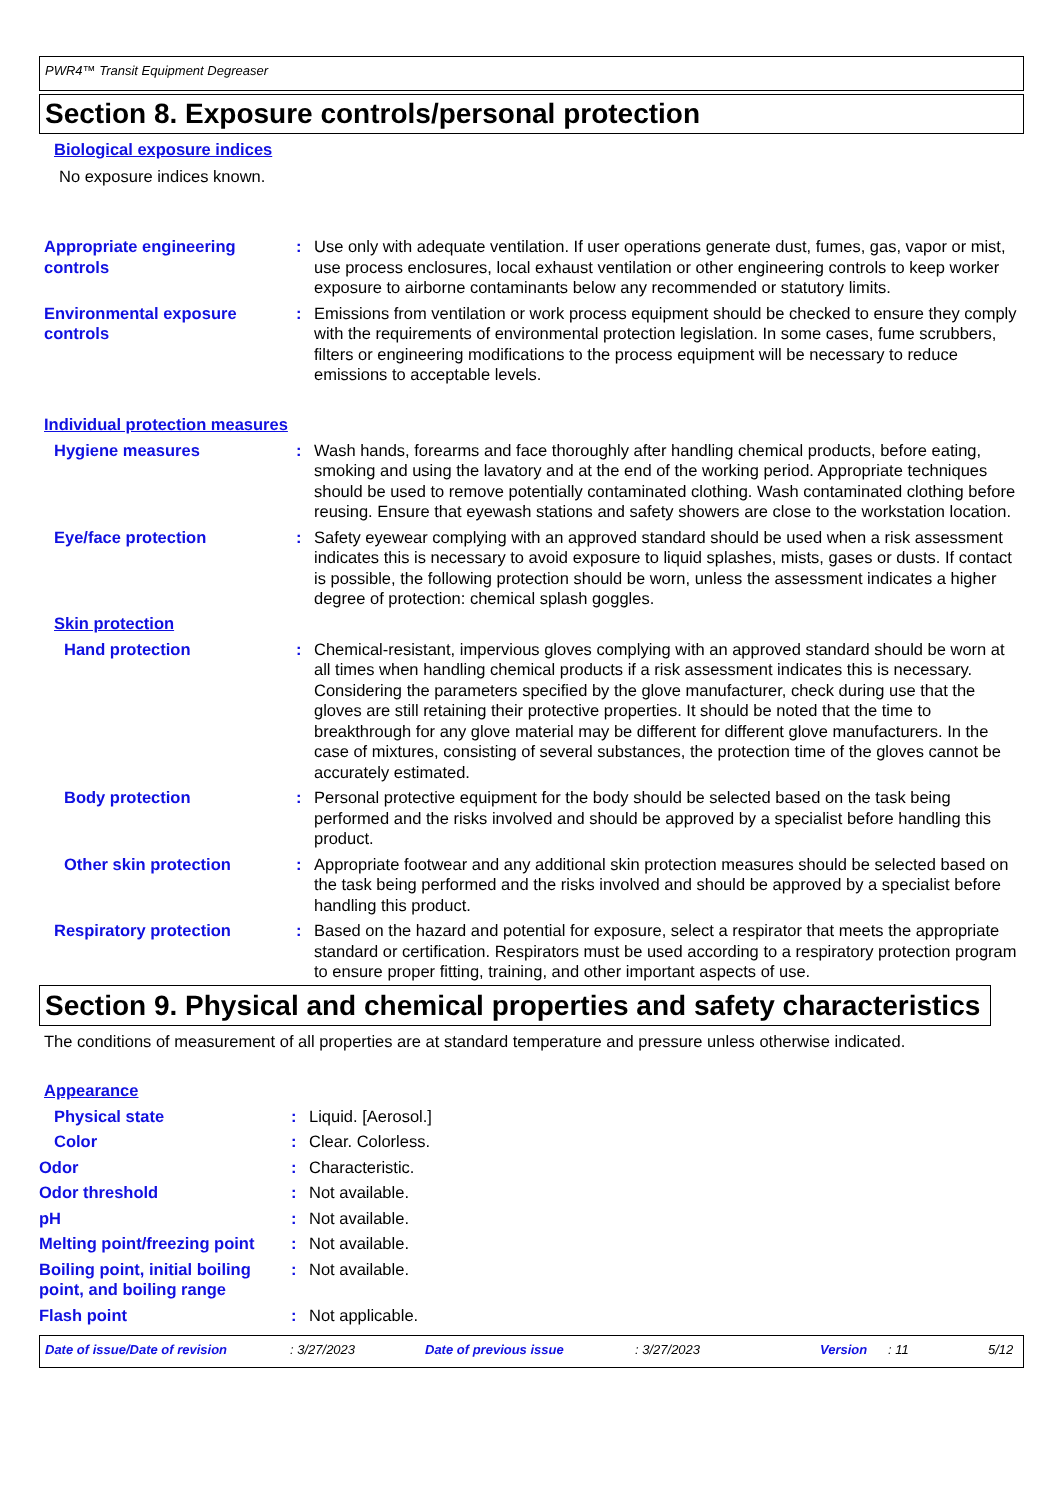PWR4™ Transit Equipment Degreaser
Section 8. Exposure controls/personal protection
Biological exposure indices
No exposure indices known.
Appropriate engineering controls
: Use only with adequate ventilation. If user operations generate dust, fumes, gas, vapor or mist, use process enclosures, local exhaust ventilation or other engineering controls to keep worker exposure to airborne contaminants below any recommended or statutory limits.
Environmental exposure controls
: Emissions from ventilation or work process equipment should be checked to ensure they comply with the requirements of environmental protection legislation. In some cases, fume scrubbers, filters or engineering modifications to the process equipment will be necessary to reduce emissions to acceptable levels.
Individual protection measures
Hygiene measures : Wash hands, forearms and face thoroughly after handling chemical products, before eating, smoking and using the lavatory and at the end of the working period. Appropriate techniques should be used to remove potentially contaminated clothing. Wash contaminated clothing before reusing. Ensure that eyewash stations and safety showers are close to the workstation location.
Eye/face protection : Safety eyewear complying with an approved standard should be used when a risk assessment indicates this is necessary to avoid exposure to liquid splashes, mists, gases or dusts. If contact is possible, the following protection should be worn, unless the assessment indicates a higher degree of protection: chemical splash goggles.
Skin protection
Hand protection : Chemical-resistant, impervious gloves complying with an approved standard should be worn at all times when handling chemical products if a risk assessment indicates this is necessary. Considering the parameters specified by the glove manufacturer, check during use that the gloves are still retaining their protective properties. It should be noted that the time to breakthrough for any glove material may be different for different glove manufacturers. In the case of mixtures, consisting of several substances, the protection time of the gloves cannot be accurately estimated.
Body protection : Personal protective equipment for the body should be selected based on the task being performed and the risks involved and should be approved by a specialist before handling this product.
Other skin protection : Appropriate footwear and any additional skin protection measures should be selected based on the task being performed and the risks involved and should be approved by a specialist before handling this product.
Respiratory protection : Based on the hazard and potential for exposure, select a respirator that meets the appropriate standard or certification. Respirators must be used according to a respiratory protection program to ensure proper fitting, training, and other important aspects of use.
Section 9. Physical and chemical properties and safety characteristics
The conditions of measurement of all properties are at standard temperature and pressure unless otherwise indicated.
Appearance
Physical state : Liquid. [Aerosol.]
Color : Clear. Colorless.
Odor : Characteristic.
Odor threshold : Not available.
pH : Not available.
Melting point/freezing point
: Not available.
Boiling point, initial boiling point, and boiling range
: Not available.
Flash point : Not applicable.
Date of issue/Date of revision: 3/27/2023 Date of previous issue: 3/27/2023 Version: 11 5/12